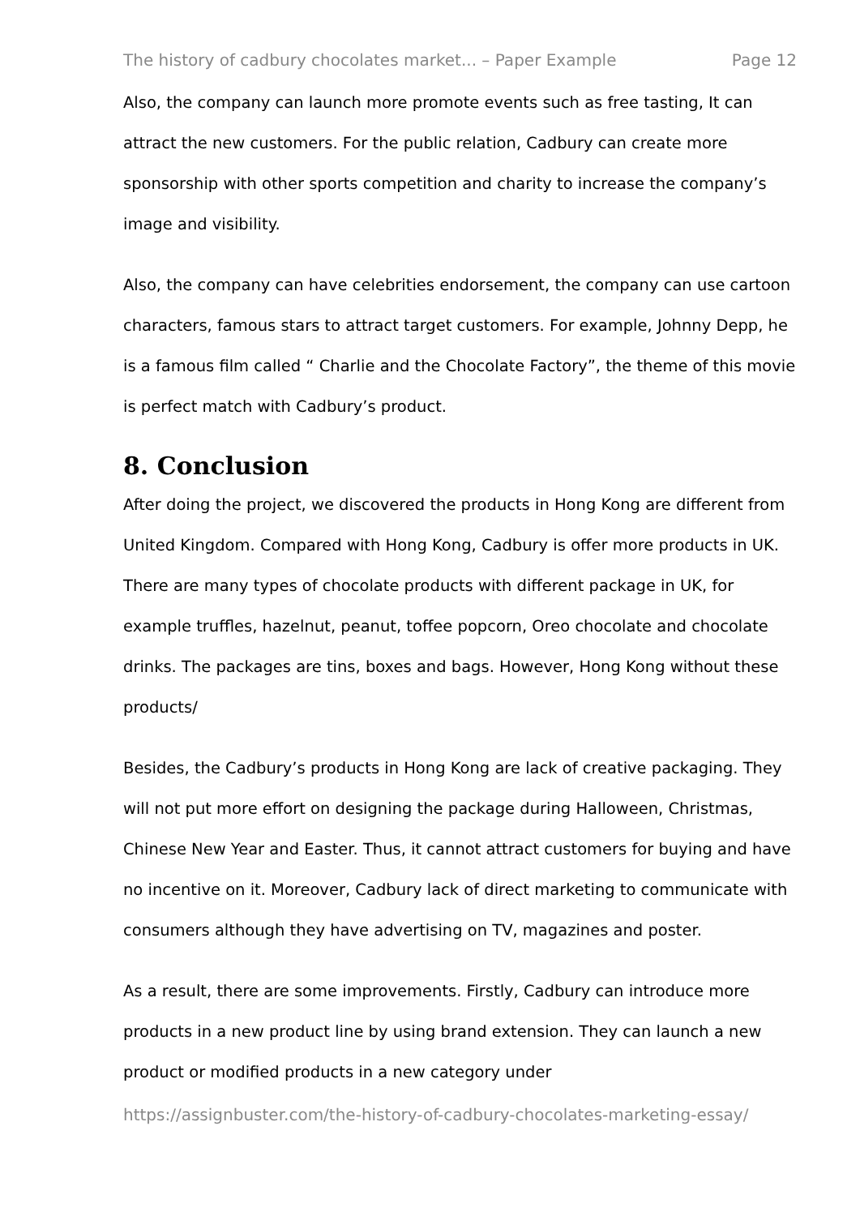The history of cadbury chocolates market... – Paper Example Page 12
Also, the company can launch more promote events such as free tasting, It can attract the new customers. For the public relation, Cadbury can create more sponsorship with other sports competition and charity to increase the company’s image and visibility.
Also, the company can have celebrities endorsement, the company can use cartoon characters, famous stars to attract target customers. For example, Johnny Depp, he is a famous film called “ Charlie and the Chocolate Factory”, the theme of this movie is perfect match with Cadbury’s product.
8. Conclusion
After doing the project, we discovered the products in Hong Kong are different from United Kingdom. Compared with Hong Kong, Cadbury is offer more products in UK. There are many types of chocolate products with different package in UK, for example truffles, hazelnut, peanut, toffee popcorn, Oreo chocolate and chocolate drinks. The packages are tins, boxes and bags. However, Hong Kong without these products/
Besides, the Cadbury’s products in Hong Kong are lack of creative packaging. They will not put more effort on designing the package during Halloween, Christmas, Chinese New Year and Easter. Thus, it cannot attract customers for buying and have no incentive on it. Moreover, Cadbury lack of direct marketing to communicate with consumers although they have advertising on TV, magazines and poster.
As a result, there are some improvements. Firstly, Cadbury can introduce more products in a new product line by using brand extension. They can launch a new product or modified products in a new category under
https://assignbuster.com/the-history-of-cadbury-chocolates-marketing-essay/